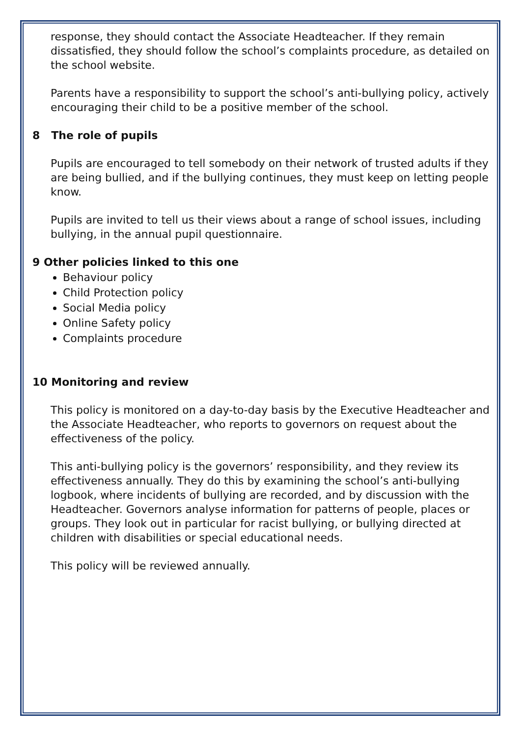response, they should contact the Associate Headteacher. If they remain dissatisfied, they should follow the school’s complaints procedure, as detailed on the school website.
Parents have a responsibility to support the school’s anti-bullying policy, actively encouraging their child to be a positive member of the school.
8 The role of pupils
Pupils are encouraged to tell somebody on their network of trusted adults if they are being bullied, and if the bullying continues, they must keep on letting people know.
Pupils are invited to tell us their views about a range of school issues, including bullying, in the annual pupil questionnaire.
9 Other policies linked to this one
Behaviour policy
Child Protection policy
Social Media policy
Online Safety policy
Complaints procedure
10 Monitoring and review
This policy is monitored on a day-to-day basis by the Executive Headteacher and the Associate Headteacher, who reports to governors on request about the effectiveness of the policy.
This anti-bullying policy is the governors’ responsibility, and they review its effectiveness annually. They do this by examining the school’s anti-bullying logbook, where incidents of bullying are recorded, and by discussion with the Headteacher. Governors analyse information for patterns of people, places or groups. They look out in particular for racist bullying, or bullying directed at children with disabilities or special educational needs.
This policy will be reviewed annually.